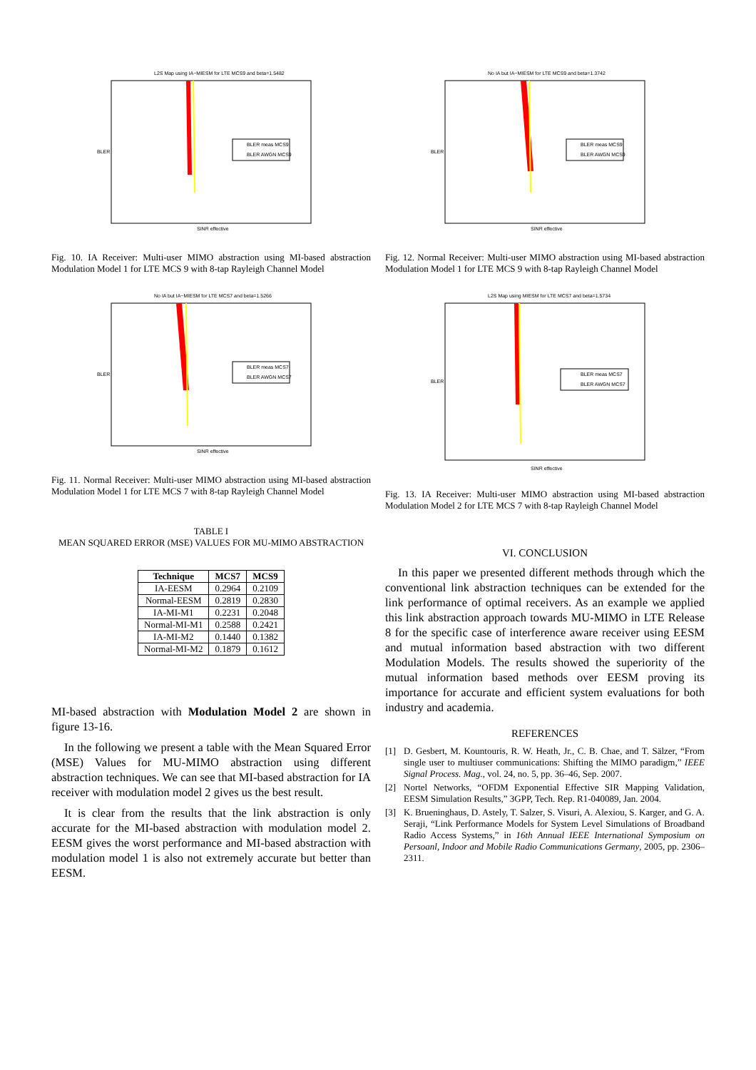L2S Map using IA−MIESM for LTE MCS9 and beta=1.5482
BLER meas MCS9
BLER AWGN MCS9
SINR effective
BLER
Fig. 10. IA Receiver: Multi-user MIMO abstraction using MI-based abstraction Modulation Model 1 for LTE MCS 9 with 8-tap Rayleigh Channel Model
No IA but IA−MIESM for LTE MCS7 and beta=1.5266
BLER meas MCS7
BLER AWGN MCS7
SINR effective
BLER
Fig. 11. Normal Receiver: Multi-user MIMO abstraction using MI-based abstraction Modulation Model 1 for LTE MCS 7 with 8-tap Rayleigh Channel Model
TABLE I
MEAN SQUARED ERROR (MSE) VALUES FOR MU-MIMO ABSTRACTION
| Technique | MCS7 | MCS9 |
| --- | --- | --- |
| IA-EESM | 0.2964 | 0.2109 |
| Normal-EESM | 0.2819 | 0.2830 |
| IA-MI-M1 | 0.2231 | 0.2048 |
| Normal-MI-M1 | 0.2588 | 0.2421 |
| IA-MI-M2 | 0.1440 | 0.1382 |
| Normal-MI-M2 | 0.1879 | 0.1612 |
MI-based abstraction with Modulation Model 2 are shown in figure 13-16.
In the following we present a table with the Mean Squared Error (MSE) Values for MU-MIMO abstraction using different abstraction techniques. We can see that MI-based abstraction for IA receiver with modulation model 2 gives us the best result.
It is clear from the results that the link abstraction is only accurate for the MI-based abstraction with modulation model 2. EESM gives the worst performance and MI-based abstraction with modulation model 1 is also not extremely accurate but better than EESM.
No IA but IA−MIESM for LTE MCS9 and beta=1.3742
BLER meas MCS9
BLER AWGN MCS9
SINR effective
BLER
Fig. 12. Normal Receiver: Multi-user MIMO abstraction using MI-based abstraction Modulation Model 1 for LTE MCS 9 with 8-tap Rayleigh Channel Model
L2S Map using MIESM for LTE MCS7 and beta=1.5734
BLER meas MCS7
BLER AWGN MCS7
SINR effective
BLER
Fig. 13. IA Receiver: Multi-user MIMO abstraction using MI-based abstraction Modulation Model 2 for LTE MCS 7 with 8-tap Rayleigh Channel Model
VI. CONCLUSION
In this paper we presented different methods through which the conventional link abstraction techniques can be extended for the link performance of optimal receivers. As an example we applied this link abstraction approach towards MU-MIMO in LTE Release 8 for the specific case of interference aware receiver using EESM and mutual information based abstraction with two different Modulation Models. The results showed the superiority of the mutual information based methods over EESM proving its importance for accurate and efficient system evaluations for both industry and academia.
REFERENCES
[1] D. Gesbert, M. Kountouris, R. W. Heath, Jr., C. B. Chae, and T. Sälzer, “From single user to multiuser communications: Shifting the MIMO paradigm,” IEEE Signal Process. Mag., vol. 24, no. 5, pp. 36–46, Sep. 2007.
[2] Nortel Networks, “OFDM Exponential Effective SIR Mapping Validation, EESM Simulation Results,” 3GPP, Tech. Rep. R1-040089, Jan. 2004.
[3] K. Brueninghaus, D. Astely, T. Salzer, S. Visuri, A. Alexiou, S. Karger, and G. A. Seraji, “Link Performance Models for System Level Simulations of Broadband Radio Access Systems,” in 16th Annual IEEE International Symposium on Persoanl, Indoor and Mobile Radio Communications Germany, 2005, pp. 2306–2311.